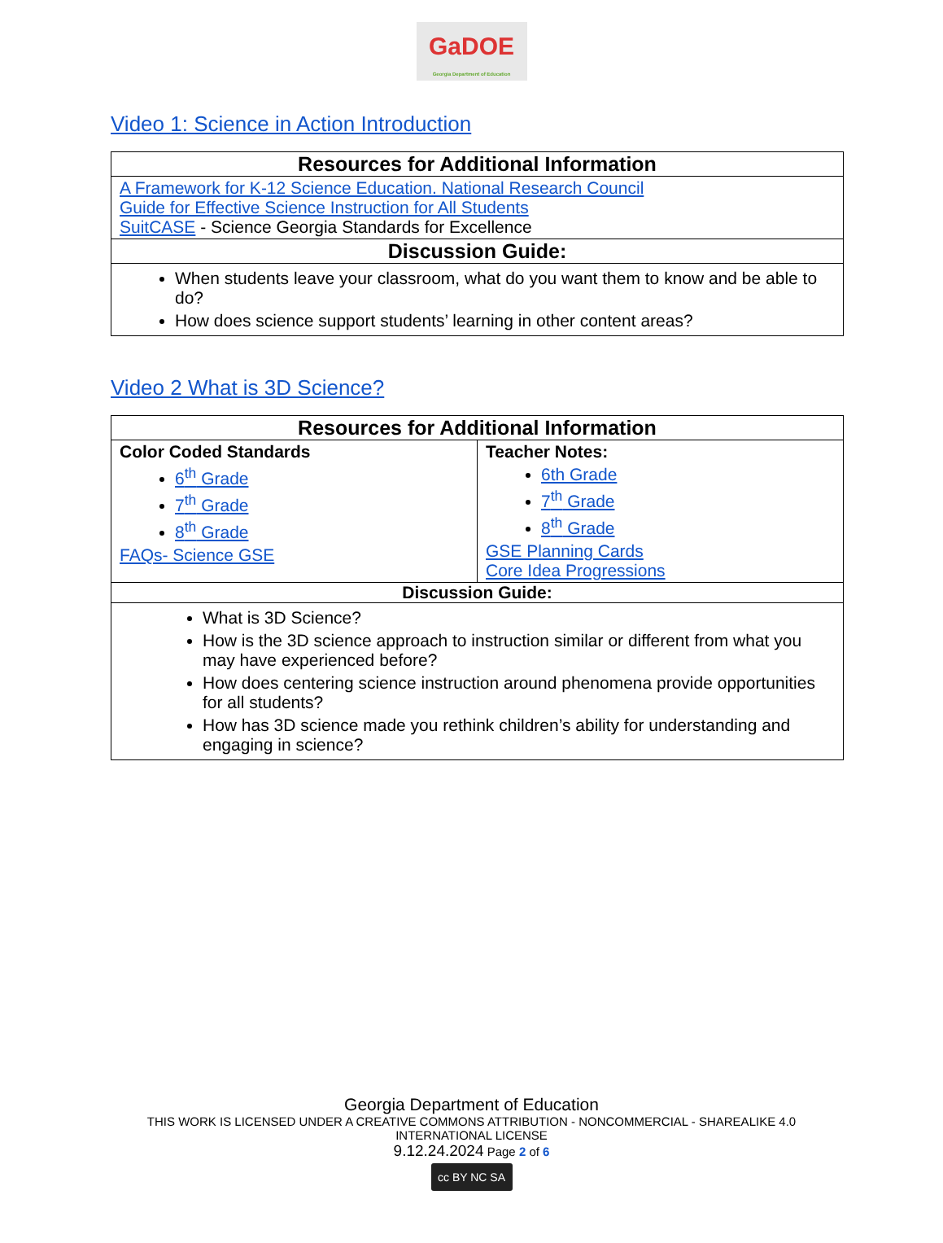GaDOE
Georgia Department of Education
Video 1: Science in Action Introduction
| Resources for Additional Information |
| --- |
| A Framework for K-12 Science Education. National Research Council Guide for Effective Science Instruction for All Students SuitCASE - Science Georgia Standards for Excellence |
| Discussion Guide: |
| When students leave your classroom, what do you want them to know and be able to do? How does science support students’ learning in other content areas? |
Video 2 What is 3D Science?
| Resources for Additional Information | |
| --- | --- |
| Color Coded Standards 6<sup>th</sup> Grade 7<sup>th</sup> Grade 8<sup>th</sup> Grade FAQs- Science GSE | Teacher Notes: 6th Grade 7<sup>th</sup> Grade 8<sup>th</sup> Grade GSE Planning Cards Core Idea Progressions |
| Discussion Guide: | |
| What is 3D Science? How is the 3D science approach to instruction similar or different from what you may have experienced before? How does centering science instruction around phenomena provide opportunities for all students? How has 3D science made you rethink children’s ability for understanding and engaging in science? | |
Georgia Department of Education
THIS WORK IS LICENSED UNDER A CREATIVE COMMONS ATTRIBUTION - NONCOMMERCIAL - SHAREALIKE 4.0
INTERNATIONAL LICENSE
9.12.24.2024 Page 2 of 6
cc BY NC SA